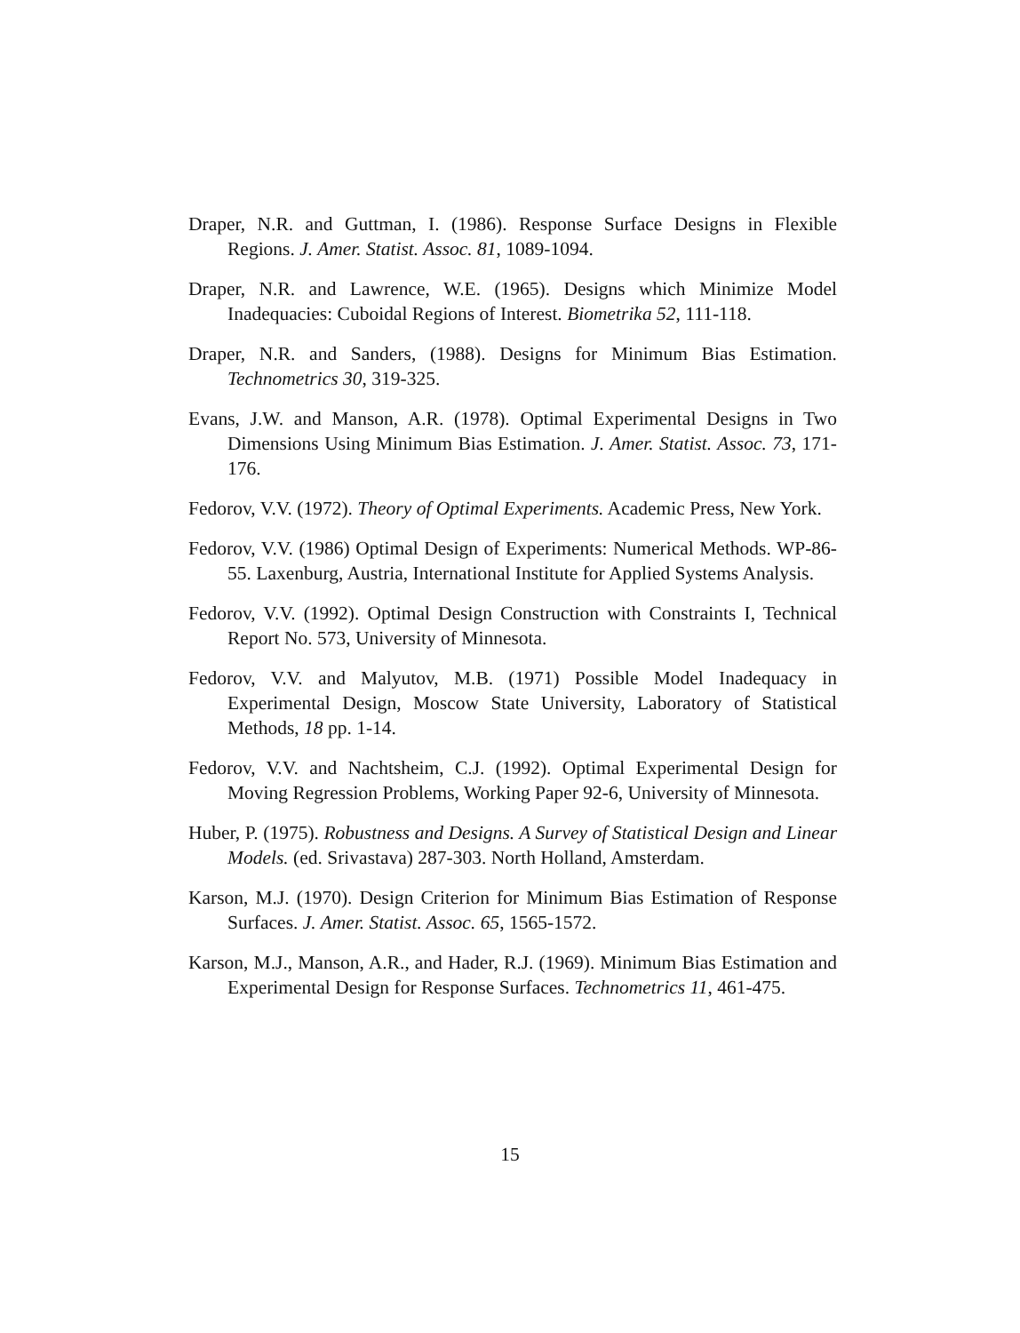Draper, N.R. and Guttman, I. (1986). Response Surface Designs in Flexible Regions. J. Amer. Statist. Assoc. 81, 1089-1094.
Draper, N.R. and Lawrence, W.E. (1965). Designs which Minimize Model Inadequacies: Cuboidal Regions of Interest. Biometrika 52, 111-118.
Draper, N.R. and Sanders, (1988). Designs for Minimum Bias Estimation. Technometrics 30, 319-325.
Evans, J.W. and Manson, A.R. (1978). Optimal Experimental Designs in Two Dimensions Using Minimum Bias Estimation. J. Amer. Statist. Assoc. 73, 171-176.
Fedorov, V.V. (1972). Theory of Optimal Experiments. Academic Press, New York.
Fedorov, V.V. (1986) Optimal Design of Experiments: Numerical Methods. WP-86-55. Laxenburg, Austria, International Institute for Applied Systems Analysis.
Fedorov, V.V. (1992). Optimal Design Construction with Constraints I, Technical Report No. 573, University of Minnesota.
Fedorov, V.V. and Malyutov, M.B. (1971) Possible Model Inadequacy in Experimental Design, Moscow State University, Laboratory of Statistical Methods, 18 pp. 1-14.
Fedorov, V.V. and Nachtsheim, C.J. (1992). Optimal Experimental Design for Moving Regression Problems, Working Paper 92-6, University of Minnesota.
Huber, P. (1975). Robustness and Designs. A Survey of Statistical Design and Linear Models. (ed. Srivastava) 287-303. North Holland, Amsterdam.
Karson, M.J. (1970). Design Criterion for Minimum Bias Estimation of Response Surfaces. J. Amer. Statist. Assoc. 65, 1565-1572.
Karson, M.J., Manson, A.R., and Hader, R.J. (1969). Minimum Bias Estimation and Experimental Design for Response Surfaces. Technometrics 11, 461-475.
15